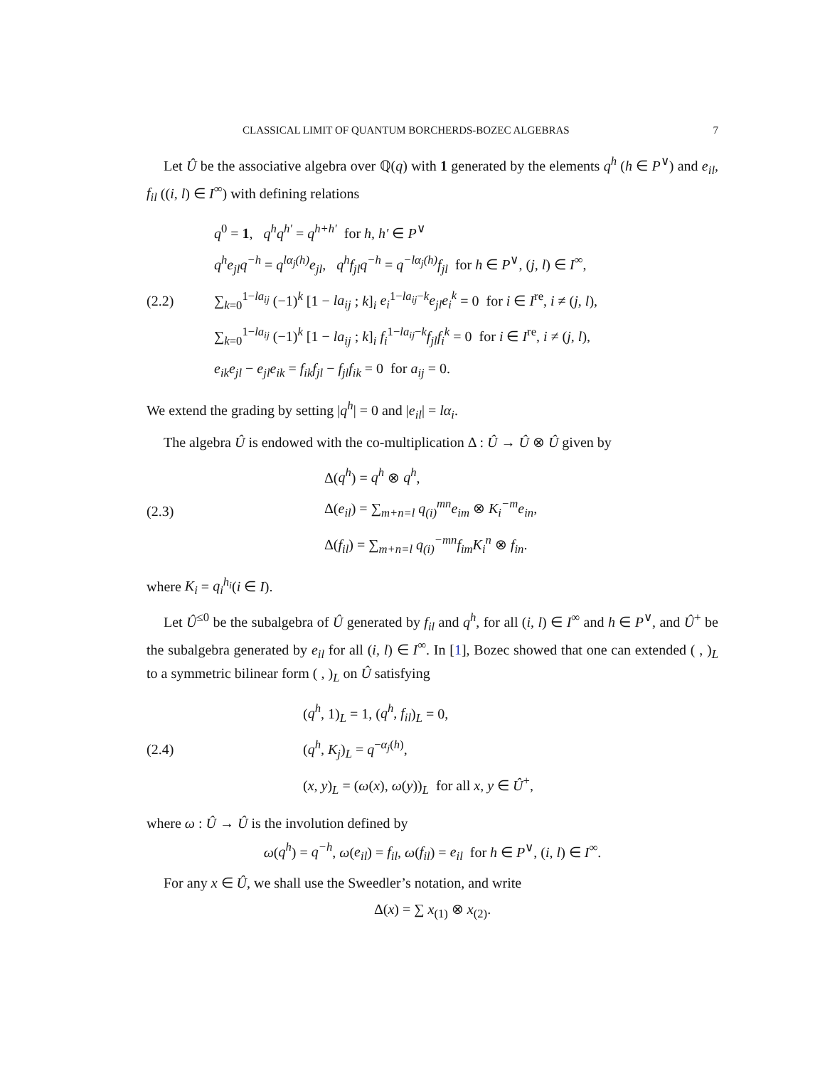CLASSICAL LIMIT OF QUANTUM BORCHERDS-BOZEC ALGEBRAS 7
Let Û be the associative algebra over ℚ(q) with 1 generated by the elements q<sup>h</sup> (h ∈ P<sup>∨</sup>) and e<sub>il</sub>, f<sub>il</sub> ((i, l) ∈ I<sup>∞</sup>) with defining relations
(2.2)
q<sup>0</sup> = 1, q<sup>h</sup>q<sup>h′</sup> = q<sup>h+h′</sup> for h, h′ ∈ P<sup>∨</sup>
q<sup>h</sup>e<sub>jl</sub>q<sup>−h</sup> = q<sup>lα<sub>j</sub>(h)</sup>e<sub>jl</sub>, q<sup>h</sup>f<sub>jl</sub>q<sup>−h</sup> = q<sup>−lα<sub>j</sub>(h)</sup>f<sub>jl</sub> for h ∈ P<sup>∨</sup>, (j, l) ∈ I<sup>∞</sup>,
∑<sub>k=0</sub><sup>1−la<sub>ij</sub></sup> (−1)<sup>k</sup> [1 − la<sub>ij</sub> ; k]<sub>i</sub> e<sub>i</sub><sup>1−la<sub>ij</sub>−k</sup>e<sub>jl</sub>e<sub>i</sub><sup>k</sup> = 0 for i ∈ I<sup>re</sup>, i ≠ (j, l),
∑<sub>k=0</sub><sup>1−la<sub>ij</sub></sup> (−1)<sup>k</sup> [1 − la<sub>ij</sub> ; k]<sub>i</sub> f<sub>i</sub><sup>1−la<sub>ij</sub>−k</sup>f<sub>jl</sub>f<sub>i</sub><sup>k</sup> = 0 for i ∈ I<sup>re</sup>, i ≠ (j, l),
e<sub>ik</sub>e<sub>jl</sub> − e<sub>jl</sub>e<sub>ik</sub> = f<sub>ik</sub>f<sub>jl</sub> − f<sub>jl</sub>f<sub>ik</sub> = 0 for a<sub>ij</sub> = 0.
We extend the grading by setting |q<sup>h</sup>| = 0 and |e<sub>il</sub>| = lα<sub>i</sub>.
The algebra Û is endowed with the co-multiplication Δ : Û → Û ⊗ Û given by
(2.3)
Δ(q<sup>h</sup>) = q<sup>h</sup> ⊗ q<sup>h</sup>,
Δ(e<sub>il</sub>) = ∑<sub>m+n=l</sub> q<sub>(i)</sub><sup>mn</sup>e<sub>im</sub> ⊗ K<sub>i</sub><sup>−m</sup>e<sub>in</sub>,
Δ(f<sub>il</sub>) = ∑<sub>m+n=l</sub> q<sub>(i)</sub><sup>−mn</sup>f<sub>im</sub>K<sub>i</sub><sup>n</sup> ⊗ f<sub>in</sub>.
where K<sub>i</sub> = q<sub>i</sub><sup>h<sub>i</sub></sup>(i ∈ I).
Let Û<sup>≤0</sup> be the subalgebra of Û generated by f<sub>il</sub> and q<sup>h</sup>, for all (i, l) ∈ I<sup>∞</sup> and h ∈ P<sup>∨</sup>, and Û<sup>+</sup> be the subalgebra generated by e<sub>il</sub> for all (i, l) ∈ I<sup>∞</sup>. In [1], Bozec showed that one can extended ( , )<sub>L</sub> to a symmetric bilinear form ( , )<sub>L</sub> on Û satisfying
(2.4)
(q<sup>h</sup>, 1)<sub>L</sub> = 1, (q<sup>h</sup>, f<sub>il</sub>)<sub>L</sub> = 0,
(q<sup>h</sup>, K<sub>j</sub>)<sub>L</sub> = q<sup>−α<sub>j</sub>(h)</sup>,
(x, y)<sub>L</sub> = (ω(x), ω(y))<sub>L</sub> for all x, y ∈ Û<sup>+</sup>,
where ω : Û → Û is the involution defined by
ω(q<sup>h</sup>) = q<sup>−h</sup>, ω(e<sub>il</sub>) = f<sub>il</sub>, ω(f<sub>il</sub>) = e<sub>il</sub> for h ∈ P<sup>∨</sup>, (i, l) ∈ I<sup>∞</sup>.
For any x ∈ Û, we shall use the Sweedler’s notation, and write
Δ(x) = ∑ x<sub>(1)</sub> ⊗ x<sub>(2)</sub>.